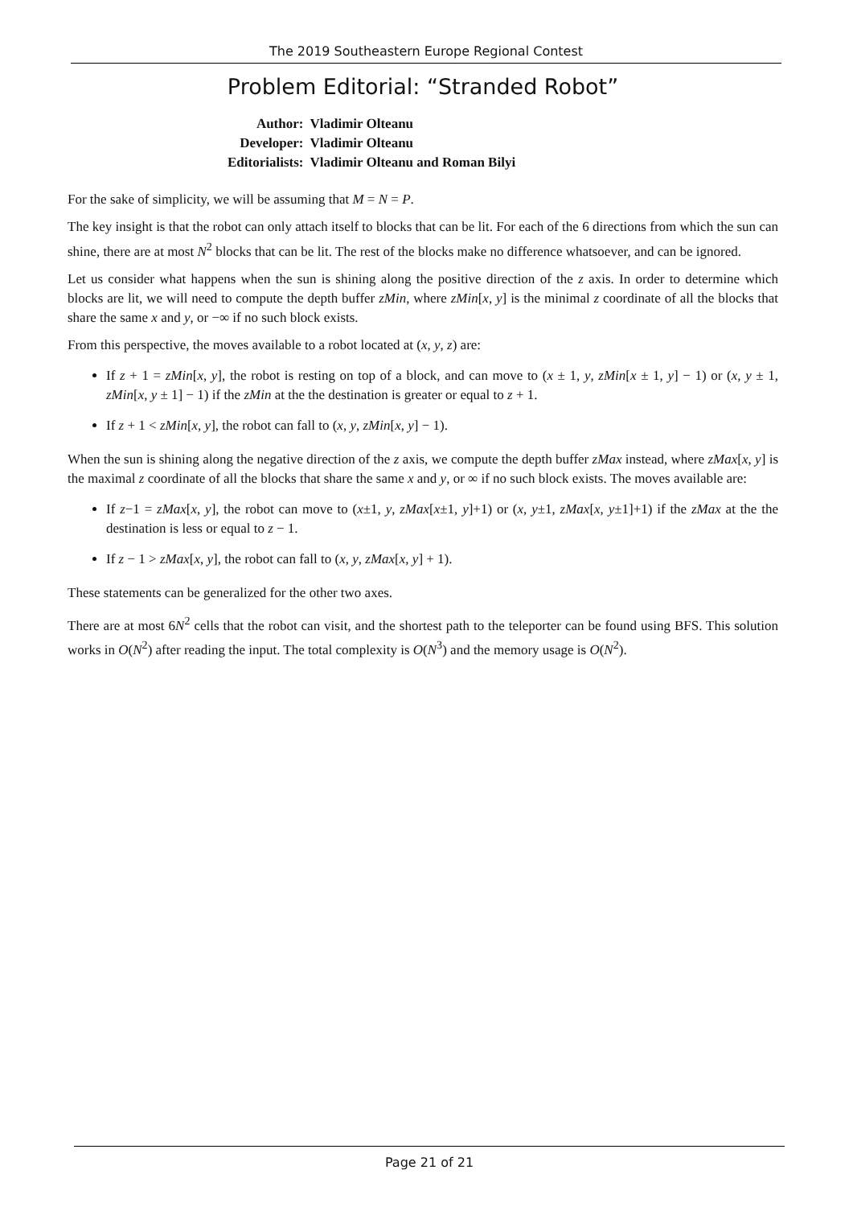The 2019 Southeastern Europe Regional Contest
Problem Editorial: “Stranded Robot”
| Author: | Vladimir Olteanu |
| Developer: | Vladimir Olteanu |
| Editorialists: | Vladimir Olteanu and Roman Bilyi |
For the sake of simplicity, we will be assuming that M = N = P.
The key insight is that the robot can only attach itself to blocks that can be lit. For each of the 6 directions from which the sun can shine, there are at most N<sup>2</sup> blocks that can be lit. The rest of the blocks make no difference whatsoever, and can be ignored.
Let us consider what happens when the sun is shining along the positive direction of the z axis. In order to determine which blocks are lit, we will need to compute the depth buffer zMin, where zMin[x, y] is the minimal z coordinate of all the blocks that share the same x and y, or −∞ if no such block exists.
From this perspective, the moves available to a robot located at (x, y, z) are:
If z + 1 = zMin[x, y], the robot is resting on top of a block, and can move to (x ± 1, y, zMin[x ± 1, y] − 1) or (x, y ± 1, zMin[x, y ± 1] − 1) if the zMin at the the destination is greater or equal to z + 1.
If z + 1 < zMin[x, y], the robot can fall to (x, y, zMin[x, y] − 1).
When the sun is shining along the negative direction of the z axis, we compute the depth buffer zMax instead, where zMax[x, y] is the maximal z coordinate of all the blocks that share the same x and y, or ∞ if no such block exists. The moves available are:
If z−1 = zMax[x, y], the robot can move to (x±1, y, zMax[x±1, y]+1) or (x, y±1, zMax[x, y±1]+1) if the zMax at the the destination is less or equal to z − 1.
If z − 1 > zMax[x, y], the robot can fall to (x, y, zMax[x, y] + 1).
These statements can be generalized for the other two axes.
There are at most 6N<sup>2</sup> cells that the robot can visit, and the shortest path to the teleporter can be found using BFS. This solution works in O(N<sup>2</sup>) after reading the input. The total complexity is O(N<sup>3</sup>) and the memory usage is O(N<sup>2</sup>).
Page 21 of 21